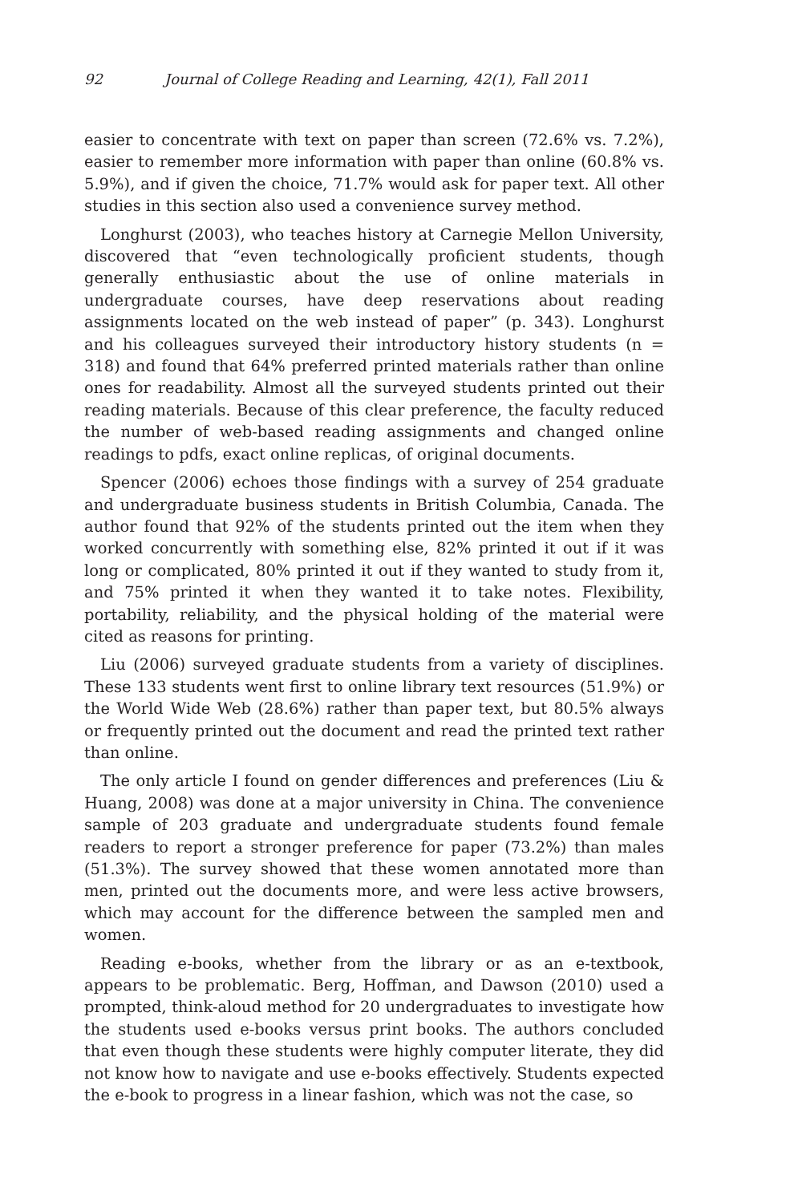92 Journal of College Reading and Learning, 42(1), Fall 2011
easier to concentrate with text on paper than screen (72.6% vs. 7.2%), easier to remember more information with paper than online (60.8% vs. 5.9%), and if given the choice, 71.7% would ask for paper text. All other studies in this section also used a convenience survey method.
Longhurst (2003), who teaches history at Carnegie Mellon University, discovered that “even technologically proficient students, though generally enthusiastic about the use of online materials in undergraduate courses, have deep reservations about reading assignments located on the web instead of paper” (p. 343). Longhurst and his colleagues surveyed their introductory history students (n = 318) and found that 64% preferred printed materials rather than online ones for readability. Almost all the surveyed students printed out their reading materials. Because of this clear preference, the faculty reduced the number of web-based reading assignments and changed online readings to pdfs, exact online replicas, of original documents.
Spencer (2006) echoes those findings with a survey of 254 graduate and undergraduate business students in British Columbia, Canada. The author found that 92% of the students printed out the item when they worked concurrently with something else, 82% printed it out if it was long or complicated, 80% printed it out if they wanted to study from it, and 75% printed it when they wanted it to take notes. Flexibility, portability, reliability, and the physical holding of the material were cited as reasons for printing.
Liu (2006) surveyed graduate students from a variety of disciplines. These 133 students went first to online library text resources (51.9%) or the World Wide Web (28.6%) rather than paper text, but 80.5% always or frequently printed out the document and read the printed text rather than online.
The only article I found on gender differences and preferences (Liu & Huang, 2008) was done at a major university in China. The convenience sample of 203 graduate and undergraduate students found female readers to report a stronger preference for paper (73.2%) than males (51.3%). The survey showed that these women annotated more than men, printed out the documents more, and were less active browsers, which may account for the difference between the sampled men and women.
Reading e-books, whether from the library or as an e-textbook, appears to be problematic. Berg, Hoffman, and Dawson (2010) used a prompted, think-aloud method for 20 undergraduates to investigate how the students used e-books versus print books. The authors concluded that even though these students were highly computer literate, they did not know how to navigate and use e-books effectively. Students expected the e-book to progress in a linear fashion, which was not the case, so